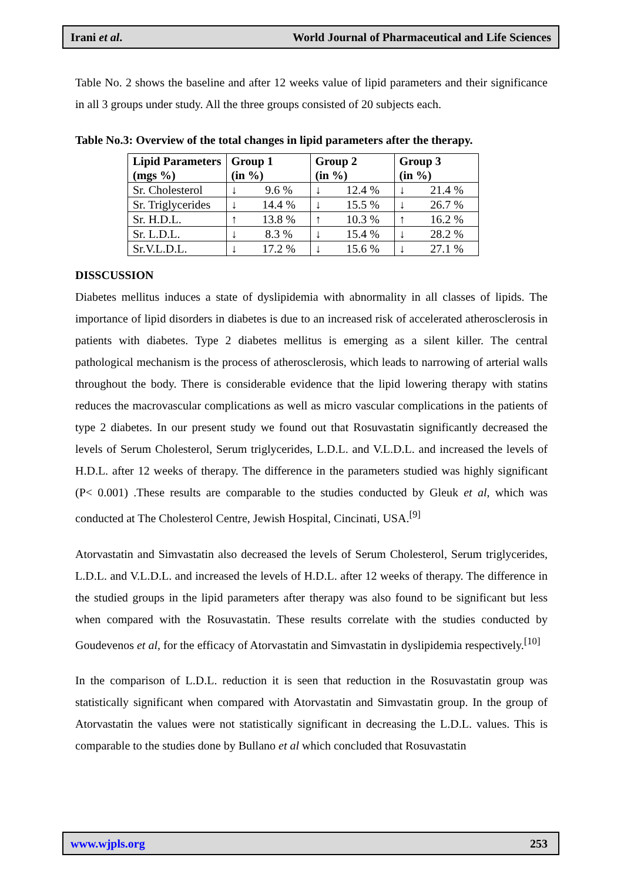Irani et al. World Journal of Pharmaceutical and Life Sciences
Table No. 2 shows the baseline and after 12 weeks value of lipid parameters and their significance in all 3 groups under study. All the three groups consisted of 20 subjects each.
Table No.3: Overview of the total changes in lipid parameters after the therapy.
| Lipid Parameters (mgs %) | Group 1 (in %) | | Group 2 (in %) | | Group 3 (in %) | |
| --- | --- | --- | --- | --- | --- | --- |
| Sr. Cholesterol | ↓ | 9.6 % | ↓ | 12.4 % | ↓ | 21.4 % |
| Sr. Triglycerides | ↓ | 14.4 % | ↓ | 15.5 % | ↓ | 26.7 % |
| Sr. H.D.L. | ↑ | 13.8 % | ↑ | 10.3 % | ↑ | 16.2 % |
| Sr. L.D.L. | ↓ | 8.3 % | ↓ | 15.4 % | ↓ | 28.2 % |
| Sr.V.L.D.L. | ↓ | 17.2 % | ↓ | 15.6 % | ↓ | 27.1 % |
DISSCUSSION
Diabetes mellitus induces a state of dyslipidemia with abnormality in all classes of lipids. The importance of lipid disorders in diabetes is due to an increased risk of accelerated atherosclerosis in patients with diabetes. Type 2 diabetes mellitus is emerging as a silent killer. The central pathological mechanism is the process of atherosclerosis, which leads to narrowing of arterial walls throughout the body. There is considerable evidence that the lipid lowering therapy with statins reduces the macrovascular complications as well as micro vascular complications in the patients of type 2 diabetes. In our present study we found out that Rosuvastatin significantly decreased the levels of Serum Cholesterol, Serum triglycerides, L.D.L. and V.L.D.L. and increased the levels of H.D.L. after 12 weeks of therapy. The difference in the parameters studied was highly significant (P< 0.001) .These results are comparable to the studies conducted by Gleuk et al, which was conducted at The Cholesterol Centre, Jewish Hospital, Cincinati, USA.<sup>[9]</sup>
Atorvastatin and Simvastatin also decreased the levels of Serum Cholesterol, Serum triglycerides, L.D.L. and V.L.D.L. and increased the levels of H.D.L. after 12 weeks of therapy. The difference in the studied groups in the lipid parameters after therapy was also found to be significant but less when compared with the Rosuvastatin. These results correlate with the studies conducted by Goudevenos et al, for the efficacy of Atorvastatin and Simvastatin in dyslipidemia respectively.<sup>[10]</sup>
In the comparison of L.D.L. reduction it is seen that reduction in the Rosuvastatin group was statistically significant when compared with Atorvastatin and Simvastatin group. In the group of Atorvastatin the values were not statistically significant in decreasing the L.D.L. values. This is comparable to the studies done by Bullano et al which concluded that Rosuvastatin
www.wjpls.org 253